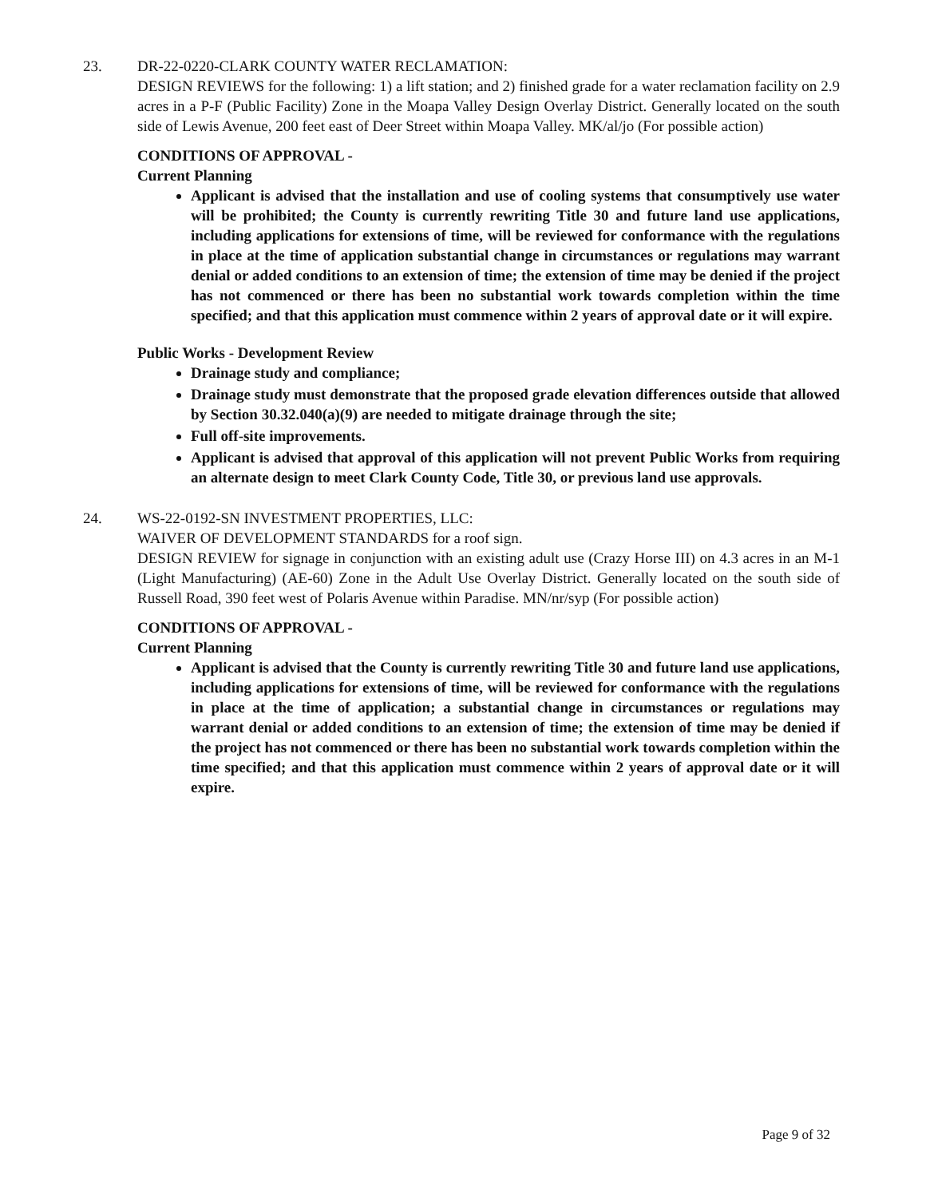23.
DR-22-0220-CLARK COUNTY WATER RECLAMATION:
DESIGN REVIEWS for the following: 1) a lift station; and 2) finished grade for a water reclamation facility on 2.9 acres in a P-F (Public Facility) Zone in the Moapa Valley Design Overlay District. Generally located on the south side of Lewis Avenue, 200 feet east of Deer Street within Moapa Valley. MK/al/jo (For possible action)
CONDITIONS OF APPROVAL -
Current Planning
Applicant is advised that the installation and use of cooling systems that consumptively use water will be prohibited; the County is currently rewriting Title 30 and future land use applications, including applications for extensions of time, will be reviewed for conformance with the regulations in place at the time of application substantial change in circumstances or regulations may warrant denial or added conditions to an extension of time; the extension of time may be denied if the project has not commenced or there has been no substantial work towards completion within the time specified; and that this application must commence within 2 years of approval date or it will expire.
Public Works - Development Review
Drainage study and compliance;
Drainage study must demonstrate that the proposed grade elevation differences outside that allowed by Section 30.32.040(a)(9) are needed to mitigate drainage through the site;
Full off-site improvements.
Applicant is advised that approval of this application will not prevent Public Works from requiring an alternate design to meet Clark County Code, Title 30, or previous land use approvals.
24.
WS-22-0192-SN INVESTMENT PROPERTIES, LLC:
WAIVER OF DEVELOPMENT STANDARDS for a roof sign.
DESIGN REVIEW for signage in conjunction with an existing adult use (Crazy Horse III) on 4.3 acres in an M-1 (Light Manufacturing) (AE-60) Zone in the Adult Use Overlay District. Generally located on the south side of Russell Road, 390 feet west of Polaris Avenue within Paradise. MN/nr/syp (For possible action)
CONDITIONS OF APPROVAL -
Current Planning
Applicant is advised that the County is currently rewriting Title 30 and future land use applications, including applications for extensions of time, will be reviewed for conformance with the regulations in place at the time of application; a substantial change in circumstances or regulations may warrant denial or added conditions to an extension of time; the extension of time may be denied if the project has not commenced or there has been no substantial work towards completion within the time specified; and that this application must commence within 2 years of approval date or it will expire.
Page 9 of 32